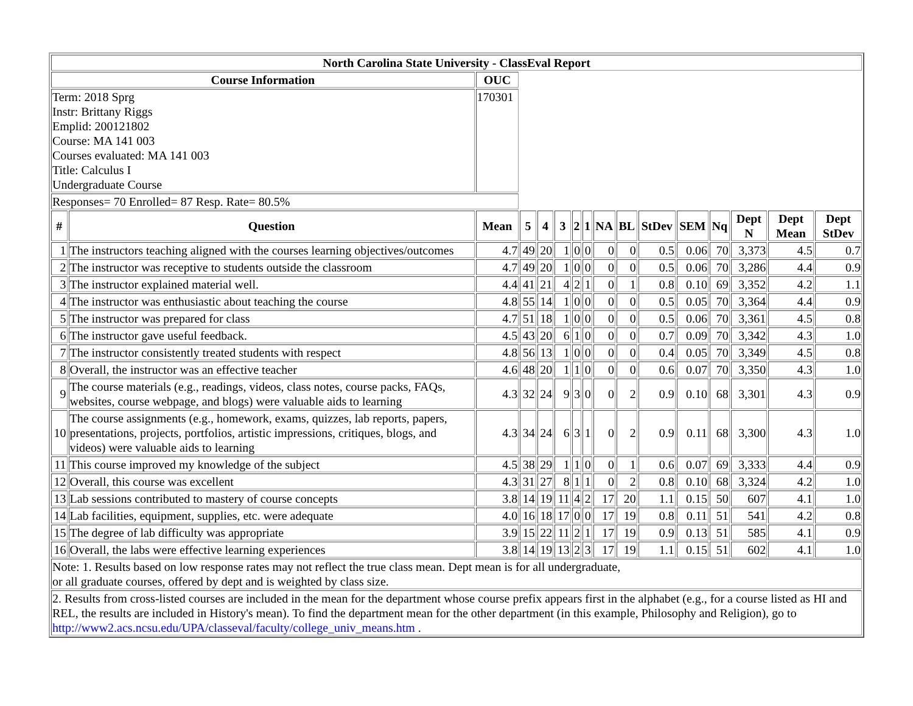| North Carolina State University - ClassEval Report | | | | | | | | | | | | | | | |
| --- | --- | --- | --- | --- | --- | --- | --- | --- | --- | --- | --- | --- | --- | --- | --- |
| Course Information | | OUC | | | | | | | | | | | | | |
| Term: 2018 Sprg Instr: Brittany Riggs Emplid: 200121802 Course: MA 141 003 Courses evaluated: MA 141 003 Title: Calculus I Undergraduate Course | | 170301 | | | | | | | | | | | | | |
| Responses= 70 Enrolled= 87 Resp. Rate= 80.5% | | | | | | | | | | | | | | | |
| # | Question | Mean | 5 | 4 | 3 | 2 | 1 | NA | BL | StDev | SEM | Nq | Dept N | Dept Mean | Dept StDev |
| 1 | The instructors teaching aligned with the courses learning objectives/outcomes | 4.7 | 49 | 20 | 1 | 0 | 0 | 0 | 0 | 0.5 | 0.06 | 70 | 3,373 | 4.5 | 0.7 |
| 2 | The instructor was receptive to students outside the classroom | 4.7 | 49 | 20 | 1 | 0 | 0 | 0 | 0 | 0.5 | 0.06 | 70 | 3,286 | 4.4 | 0.9 |
| 3 | The instructor explained material well. | 4.4 | 41 | 21 | 4 | 2 | 1 | 0 | 1 | 0.8 | 0.10 | 69 | 3,352 | 4.2 | 1.1 |
| 4 | The instructor was enthusiastic about teaching the course | 4.8 | 55 | 14 | 1 | 0 | 0 | 0 | 0 | 0.5 | 0.05 | 70 | 3,364 | 4.4 | 0.9 |
| 5 | The instructor was prepared for class | 4.7 | 51 | 18 | 1 | 0 | 0 | 0 | 0 | 0.5 | 0.06 | 70 | 3,361 | 4.5 | 0.8 |
| 6 | The instructor gave useful feedback. | 4.5 | 43 | 20 | 6 | 1 | 0 | 0 | 0 | 0.7 | 0.09 | 70 | 3,342 | 4.3 | 1.0 |
| 7 | The instructor consistently treated students with respect | 4.8 | 56 | 13 | 1 | 0 | 0 | 0 | 0 | 0.4 | 0.05 | 70 | 3,349 | 4.5 | 0.8 |
| 8 | Overall, the instructor was an effective teacher | 4.6 | 48 | 20 | 1 | 1 | 0 | 0 | 0 | 0.6 | 0.07 | 70 | 3,350 | 4.3 | 1.0 |
| 9 | The course materials (e.g., readings, videos, class notes, course packs, FAQs, websites, course webpage, and blogs) were valuable aids to learning | 4.3 | 32 | 24 | 9 | 3 | 0 | 0 | 2 | 0.9 | 0.10 | 68 | 3,301 | 4.3 | 0.9 |
| 10 | The course assignments (e.g., homework, exams, quizzes, lab reports, papers, presentations, projects, portfolios, artistic impressions, critiques, blogs, and videos) were valuable aids to learning | 4.3 | 34 | 24 | 6 | 3 | 1 | 0 | 2 | 0.9 | 0.11 | 68 | 3,300 | 4.3 | 1.0 |
| 11 | This course improved my knowledge of the subject | 4.5 | 38 | 29 | 1 | 1 | 0 | 0 | 1 | 0.6 | 0.07 | 69 | 3,333 | 4.4 | 0.9 |
| 12 | Overall, this course was excellent | 4.3 | 31 | 27 | 8 | 1 | 1 | 0 | 2 | 0.8 | 0.10 | 68 | 3,324 | 4.2 | 1.0 |
| 13 | Lab sessions contributed to mastery of course concepts | 3.8 | 14 | 19 | 11 | 4 | 2 | 17 | 20 | 1.1 | 0.15 | 50 | 607 | 4.1 | 1.0 |
| 14 | Lab facilities, equipment, supplies, etc. were adequate | 4.0 | 16 | 18 | 17 | 0 | 0 | 17 | 19 | 0.8 | 0.11 | 51 | 541 | 4.2 | 0.8 |
| 15 | The degree of lab difficulty was appropriate | 3.9 | 15 | 22 | 11 | 2 | 1 | 17 | 19 | 0.9 | 0.13 | 51 | 585 | 4.1 | 0.9 |
| 16 | Overall, the labs were effective learning experiences | 3.8 | 14 | 19 | 13 | 2 | 3 | 17 | 19 | 1.1 | 0.15 | 51 | 602 | 4.1 | 1.0 |
| Note: 1. Results based on low response rates may not reflect the true class mean. Dept mean is for all undergraduate, or all graduate courses, offered by dept and is weighted by class size. | | | | | | | | | | | | | | | |
| 2. Results from cross-listed courses are included in the mean for the department whose course prefix appears first in the alphabet (e.g., for a course listed as HI and REL, the results are included in History's mean). To find the department mean for the other department (in this example, Philosophy and Religion), go to http://www2.acs.ncsu.edu/UPA/classeval/faculty/college_univ_means.htm . | | | | | | | | | | | | | | | |